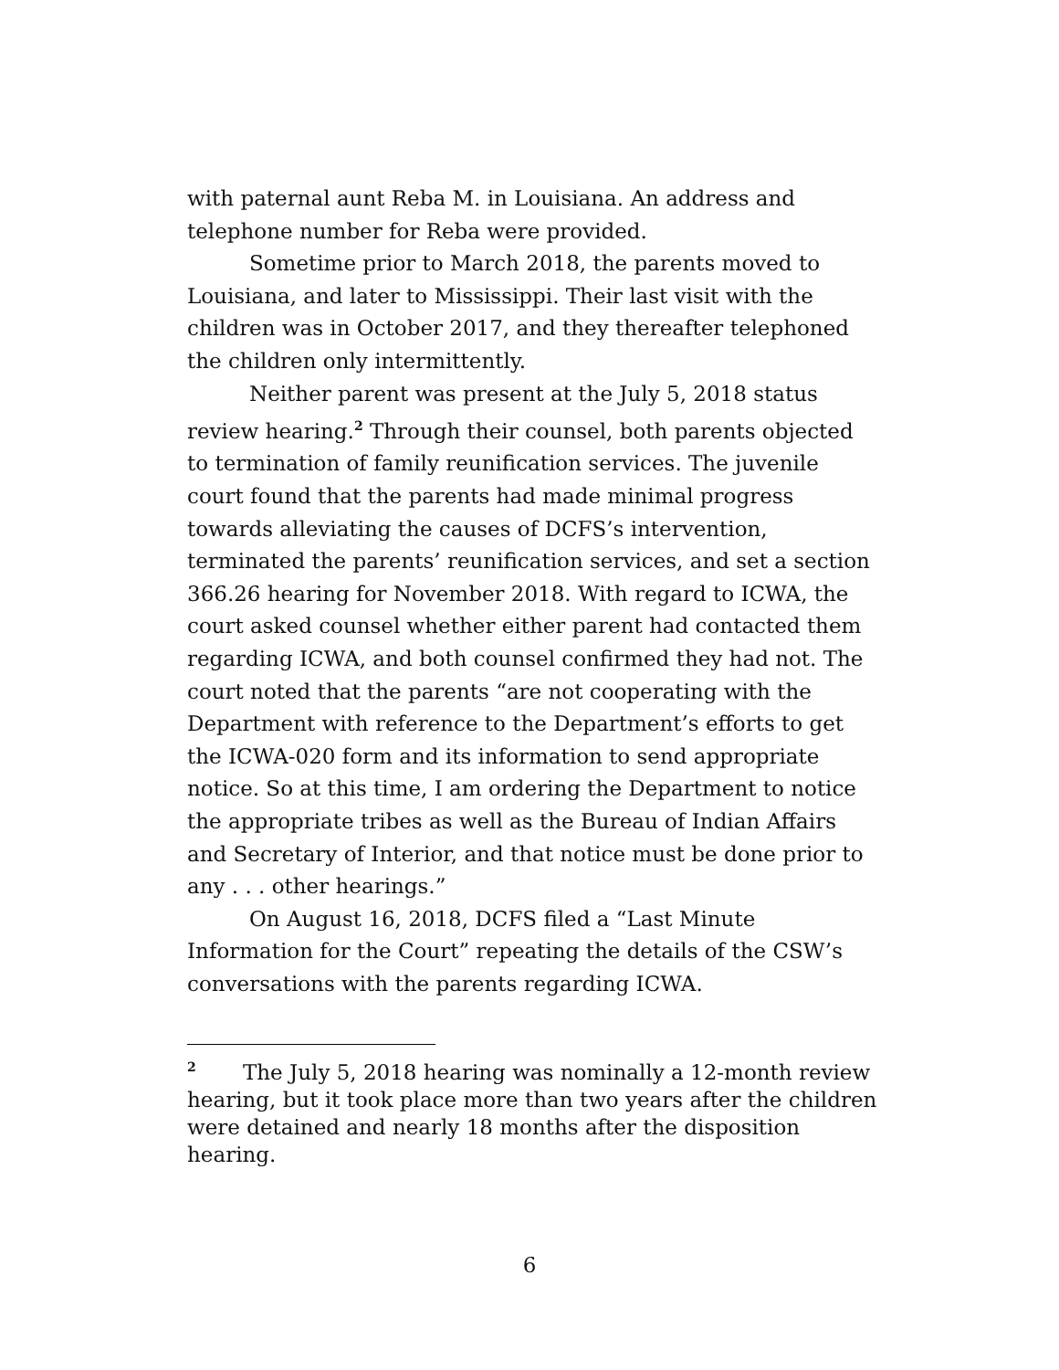with paternal aunt Reba M. in Louisiana. An address and telephone number for Reba were provided.
Sometime prior to March 2018, the parents moved to Louisiana, and later to Mississippi. Their last visit with the children was in October 2017, and they thereafter telephoned the children only intermittently.
Neither parent was present at the July 5, 2018 status review hearing.<sup>2</sup> Through their counsel, both parents objected to termination of family reunification services. The juvenile court found that the parents had made minimal progress towards alleviating the causes of DCFS’s intervention, terminated the parents’ reunification services, and set a section 366.26 hearing for November 2018. With regard to ICWA, the court asked counsel whether either parent had contacted them regarding ICWA, and both counsel confirmed they had not. The court noted that the parents “are not cooperating with the Department with reference to the Department’s efforts to get the ICWA-020 form and its information to send appropriate notice. So at this time, I am ordering the Department to notice the appropriate tribes as well as the Bureau of Indian Affairs and Secretary of Interior, and that notice must be done prior to any . . . other hearings.”
On August 16, 2018, DCFS filed a “Last Minute Information for the Court” repeating the details of the CSW’s conversations with the parents regarding ICWA.
<sup>2</sup> The July 5, 2018 hearing was nominally a 12-month review hearing, but it took place more than two years after the children were detained and nearly 18 months after the disposition hearing.
6